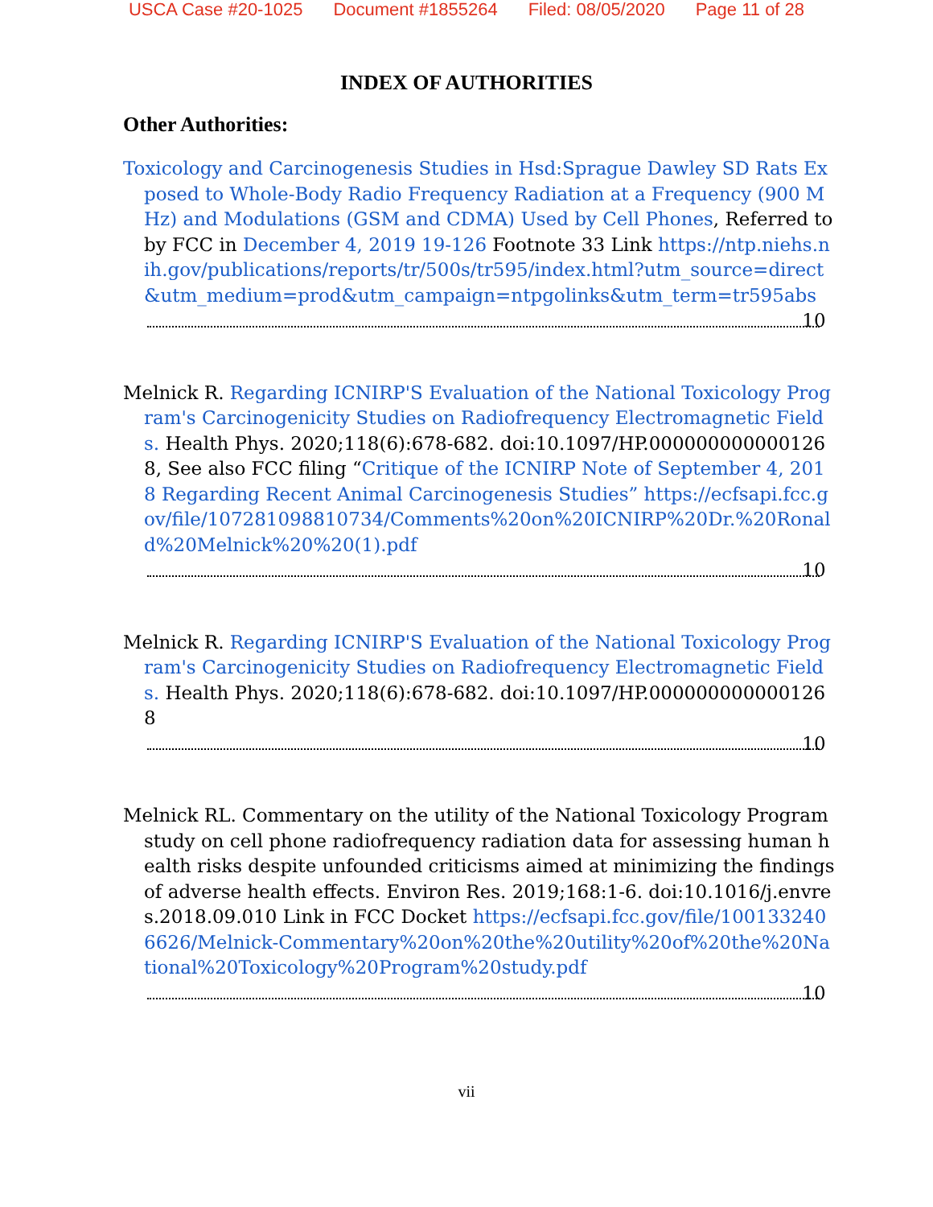USCA Case #20-1025 Document #1855264 Filed: 08/05/2020 Page 11 of 28
INDEX OF AUTHORITIES
Other Authorities:
Toxicology and Carcinogenesis Studies in Hsd:Sprague Dawley SD Rats Exposed to Whole-Body Radio Frequency Radiation at a Frequency (900 MHz) and Modulations (GSM and CDMA) Used by Cell Phones, Referred to by FCC in December 4, 2019 19-126 Footnote 33 Link https://ntp.niehs.nih.gov/publications/reports/tr/500s/tr595/index.html?utm_source=direct&utm_medium=prod&utm_campaign=ntpgolinks&utm_term=tr595abs
10
Melnick R. Regarding ICNIRP'S Evaluation of the National Toxicology Program's Carcinogenicity Studies on Radiofrequency Electromagnetic Fields. Health Phys. 2020;118(6):678-682. doi:10.1097/HP.0000000000001268, See also FCC filing “Critique of the ICNIRP Note of September 4, 2018 Regarding Recent Animal Carcinogenesis Studies” https://ecfsapi.fcc.gov/file/107281098810734/Comments%20on%20ICNIRP%20Dr.%20Ronald%20Melnick%20%20(1).pdf
10
Melnick R. Regarding ICNIRP'S Evaluation of the National Toxicology Program's Carcinogenicity Studies on Radiofrequency Electromagnetic Fields. Health Phys. 2020;118(6):678-682. doi:10.1097/HP.0000000000001268
10
Melnick RL. Commentary on the utility of the National Toxicology Program study on cell phone radiofrequency radiation data for assessing human health risks despite unfounded criticisms aimed at minimizing the findings of adverse health effects. Environ Res. 2019;168:1-6. doi:10.1016/j.envres.2018.09.010 Link in FCC Docket https://ecfsapi.fcc.gov/file/1001332406626/Melnick-Commentary%20on%20the%20utility%20of%20the%20National%20Toxicology%20Program%20study.pdf
10
vii